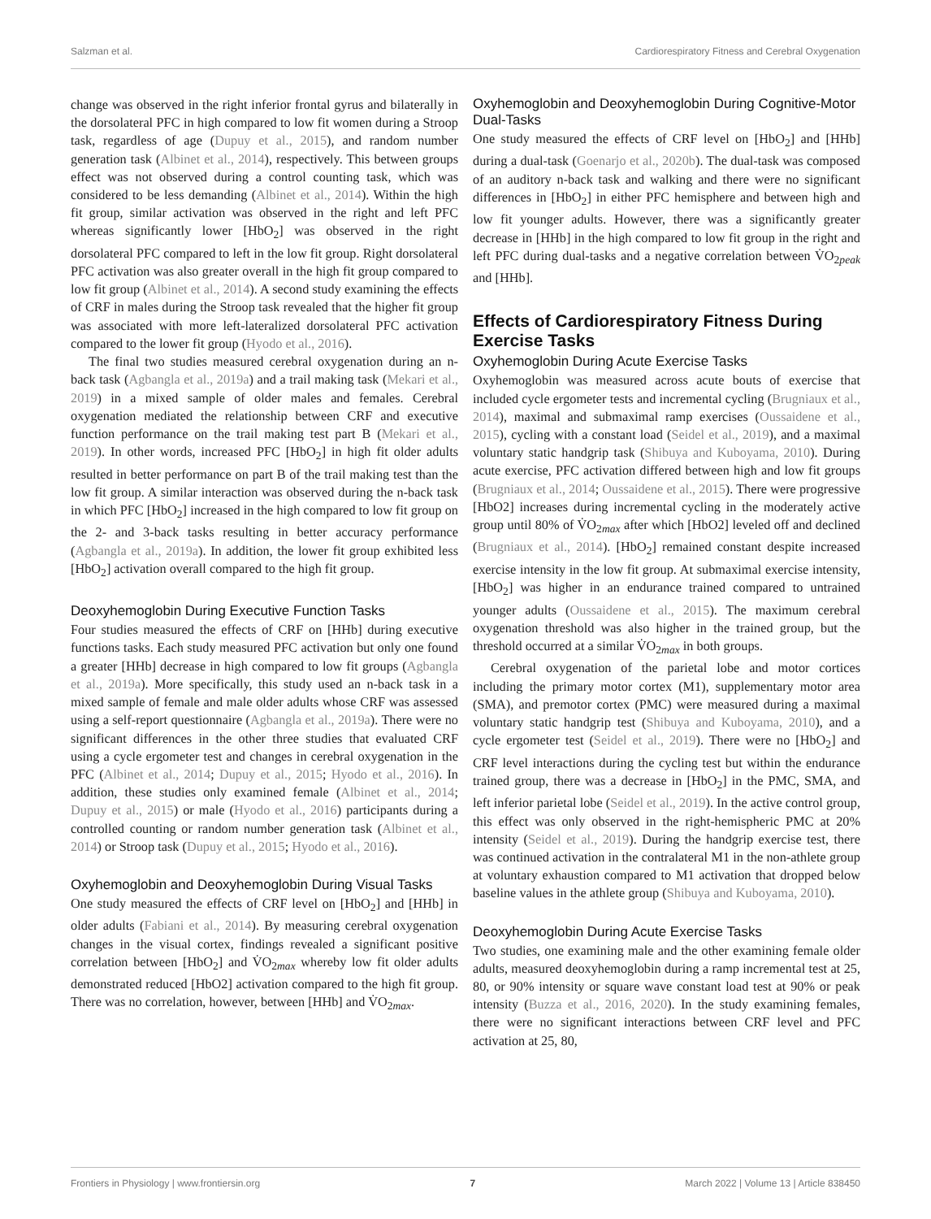Salzman et al. Cardiorespiratory Fitness and Cerebral Oxygenation
change was observed in the right inferior frontal gyrus and bilaterally in the dorsolateral PFC in high compared to low fit women during a Stroop task, regardless of age (Dupuy et al., 2015), and random number generation task (Albinet et al., 2014), respectively. This between groups effect was not observed during a control counting task, which was considered to be less demanding (Albinet et al., 2014). Within the high fit group, similar activation was observed in the right and left PFC whereas significantly lower [HbO<sub>2</sub>] was observed in the right dorsolateral PFC compared to left in the low fit group. Right dorsolateral PFC activation was also greater overall in the high fit group compared to low fit group (Albinet et al., 2014). A second study examining the effects of CRF in males during the Stroop task revealed that the higher fit group was associated with more left-lateralized dorsolateral PFC activation compared to the lower fit group (Hyodo et al., 2016).
The final two studies measured cerebral oxygenation during an n-back task (Agbangla et al., 2019a) and a trail making task (Mekari et al., 2019) in a mixed sample of older males and females. Cerebral oxygenation mediated the relationship between CRF and executive function performance on the trail making test part B (Mekari et al., 2019). In other words, increased PFC [HbO<sub>2</sub>] in high fit older adults resulted in better performance on part B of the trail making test than the low fit group. A similar interaction was observed during the n-back task in which PFC [HbO<sub>2</sub>] increased in the high compared to low fit group on the 2- and 3-back tasks resulting in better accuracy performance (Agbangla et al., 2019a). In addition, the lower fit group exhibited less [HbO<sub>2</sub>] activation overall compared to the high fit group.
Deoxyhemoglobin During Executive Function Tasks
Four studies measured the effects of CRF on [HHb] during executive functions tasks. Each study measured PFC activation but only one found a greater [HHb] decrease in high compared to low fit groups (Agbangla et al., 2019a). More specifically, this study used an n-back task in a mixed sample of female and male older adults whose CRF was assessed using a self-report questionnaire (Agbangla et al., 2019a). There were no significant differences in the other three studies that evaluated CRF using a cycle ergometer test and changes in cerebral oxygenation in the PFC (Albinet et al., 2014; Dupuy et al., 2015; Hyodo et al., 2016). In addition, these studies only examined female (Albinet et al., 2014; Dupuy et al., 2015) or male (Hyodo et al., 2016) participants during a controlled counting or random number generation task (Albinet et al., 2014) or Stroop task (Dupuy et al., 2015; Hyodo et al., 2016).
Oxyhemoglobin and Deoxyhemoglobin During Visual Tasks
One study measured the effects of CRF level on [HbO<sub>2</sub>] and [HHb] in older adults (Fabiani et al., 2014). By measuring cerebral oxygenation changes in the visual cortex, findings revealed a significant positive correlation between [HbO<sub>2</sub>] and V̇O<sub>2max</sub> whereby low fit older adults demonstrated reduced [HbO2] activation compared to the high fit group. There was no correlation, however, between [HHb] and V̇O<sub>2max</sub>.
Oxyhemoglobin and Deoxyhemoglobin During Cognitive-Motor Dual-Tasks
One study measured the effects of CRF level on [HbO<sub>2</sub>] and [HHb] during a dual-task (Goenarjo et al., 2020b). The dual-task was composed of an auditory n-back task and walking and there were no significant differences in [HbO<sub>2</sub>] in either PFC hemisphere and between high and low fit younger adults. However, there was a significantly greater decrease in [HHb] in the high compared to low fit group in the right and left PFC during dual-tasks and a negative correlation between V̇O<sub>2peak</sub> and [HHb].
Effects of Cardiorespiratory Fitness During Exercise Tasks
Oxyhemoglobin During Acute Exercise Tasks
Oxyhemoglobin was measured across acute bouts of exercise that included cycle ergometer tests and incremental cycling (Brugniaux et al., 2014), maximal and submaximal ramp exercises (Oussaidene et al., 2015), cycling with a constant load (Seidel et al., 2019), and a maximal voluntary static handgrip task (Shibuya and Kuboyama, 2010). During acute exercise, PFC activation differed between high and low fit groups (Brugniaux et al., 2014; Oussaidene et al., 2015). There were progressive [HbO2] increases during incremental cycling in the moderately active group until 80% of V̇O<sub>2max</sub> after which [HbO2] leveled off and declined (Brugniaux et al., 2014). [HbO<sub>2</sub>] remained constant despite increased exercise intensity in the low fit group. At submaximal exercise intensity, [HbO<sub>2</sub>] was higher in an endurance trained compared to untrained younger adults (Oussaidene et al., 2015). The maximum cerebral oxygenation threshold was also higher in the trained group, but the threshold occurred at a similar V̇O<sub>2max</sub> in both groups.
Cerebral oxygenation of the parietal lobe and motor cortices including the primary motor cortex (M1), supplementary motor area (SMA), and premotor cortex (PMC) were measured during a maximal voluntary static handgrip test (Shibuya and Kuboyama, 2010), and a cycle ergometer test (Seidel et al., 2019). There were no [HbO<sub>2</sub>] and CRF level interactions during the cycling test but within the endurance trained group, there was a decrease in [HbO<sub>2</sub>] in the PMC, SMA, and left inferior parietal lobe (Seidel et al., 2019). In the active control group, this effect was only observed in the right-hemispheric PMC at 20% intensity (Seidel et al., 2019). During the handgrip exercise test, there was continued activation in the contralateral M1 in the non-athlete group at voluntary exhaustion compared to M1 activation that dropped below baseline values in the athlete group (Shibuya and Kuboyama, 2010).
Deoxyhemoglobin During Acute Exercise Tasks
Two studies, one examining male and the other examining female older adults, measured deoxyhemoglobin during a ramp incremental test at 25, 80, or 90% intensity or square wave constant load test at 90% or peak intensity (Buzza et al., 2016, 2020). In the study examining females, there were no significant interactions between CRF level and PFC activation at 25, 80,
Frontiers in Physiology | www.frontiersin.org 7 March 2022 | Volume 13 | Article 838450